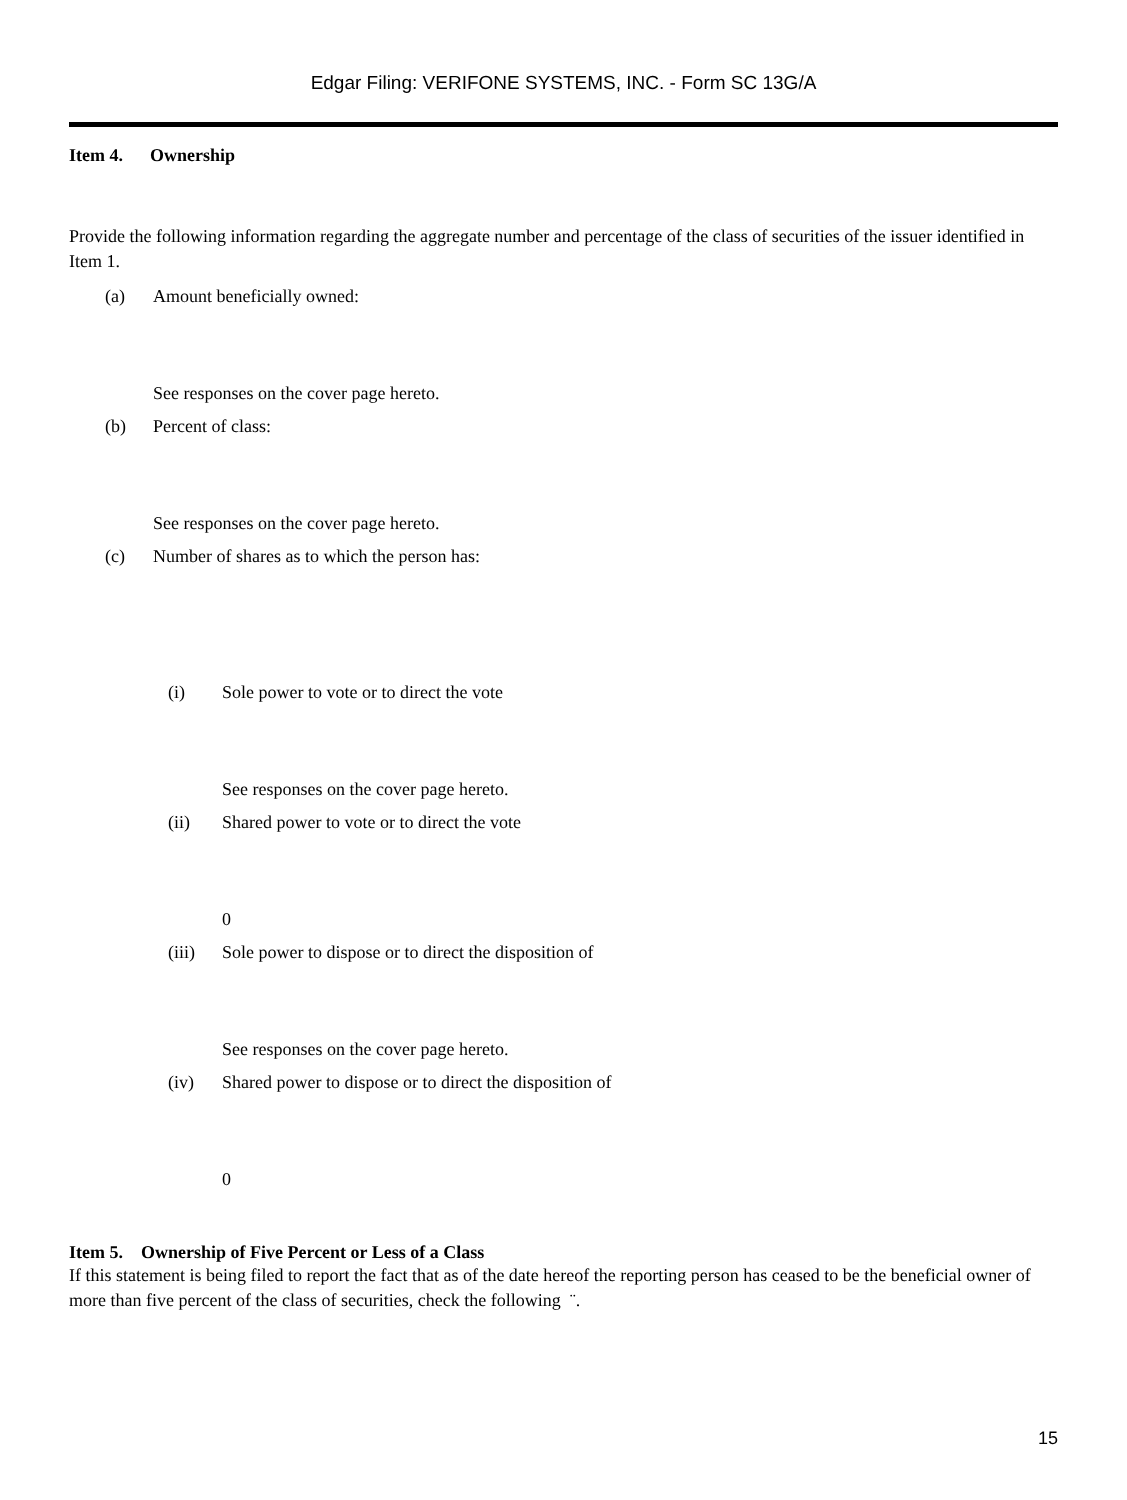Edgar Filing: VERIFONE SYSTEMS, INC. - Form SC 13G/A
Item 4. Ownership
Provide the following information regarding the aggregate number and percentage of the class of securities of the issuer identified in Item 1.
(a) Amount beneficially owned:
See responses on the cover page hereto.
(b) Percent of class:
See responses on the cover page hereto.
(c) Number of shares as to which the person has:
(i) Sole power to vote or to direct the vote
See responses on the cover page hereto.
(ii) Shared power to vote or to direct the vote
0
(iii) Sole power to dispose or to direct the disposition of
See responses on the cover page hereto.
(iv) Shared power to dispose or to direct the disposition of
0
Item 5. Ownership of Five Percent or Less of a Class
If this statement is being filed to report the fact that as of the date hereof the reporting person has ceased to be the beneficial owner of more than five percent of the class of securities, check the following ¨.
15